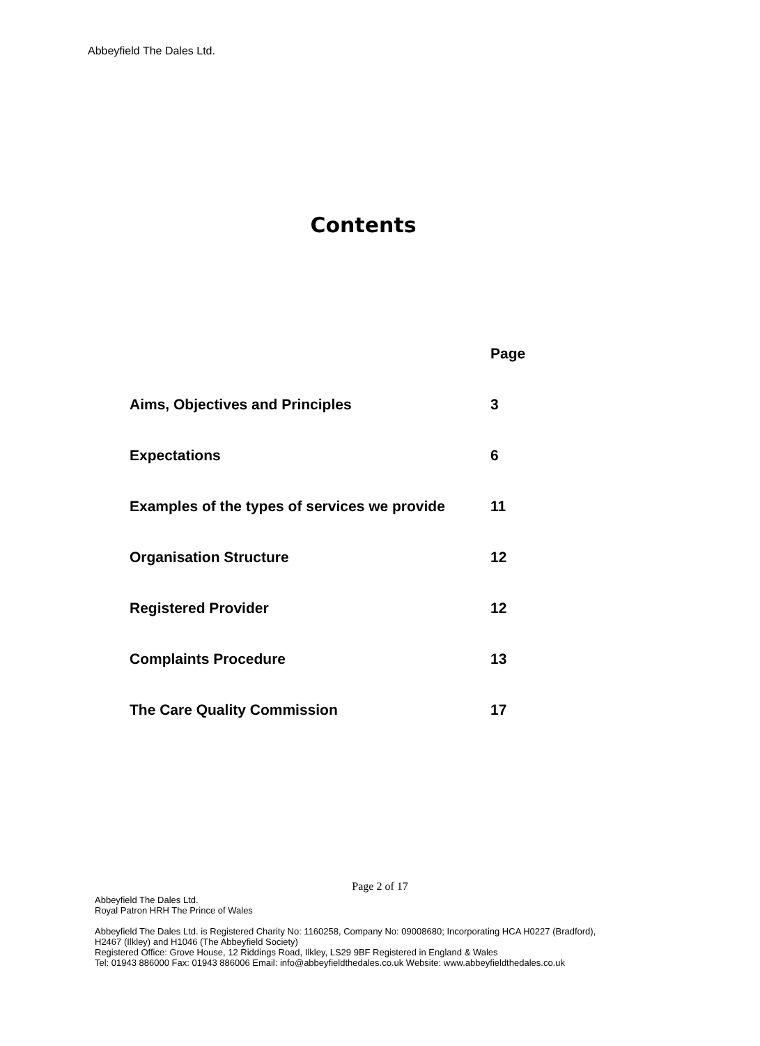Abbeyfield The Dales Ltd.
Contents
| | Page |
| --- | --- |
| Aims, Objectives and Principles | 3 |
| Expectations | 6 |
| Examples of the types of services we provide | 11 |
| Organisation Structure | 12 |
| Registered Provider | 12 |
| Complaints Procedure | 13 |
| The Care Quality Commission | 17 |
Page 2 of 17
Abbeyfield The Dales Ltd.
Royal Patron HRH The Prince of Wales
Abbeyfield The Dales Ltd. is Registered Charity No: 1160258, Company No: 09008680; Incorporating HCA H0227 (Bradford),
H2467 (Ilkley) and H1046 (The Abbeyfield Society)
Registered Office: Grove House, 12 Riddings Road, Ilkley, LS29 9BF Registered in England & Wales
Tel: 01943 886000 Fax: 01943 886006 Email: info@abbeyfieldthedales.co.uk Website: www.abbeyfieldthedales.co.uk